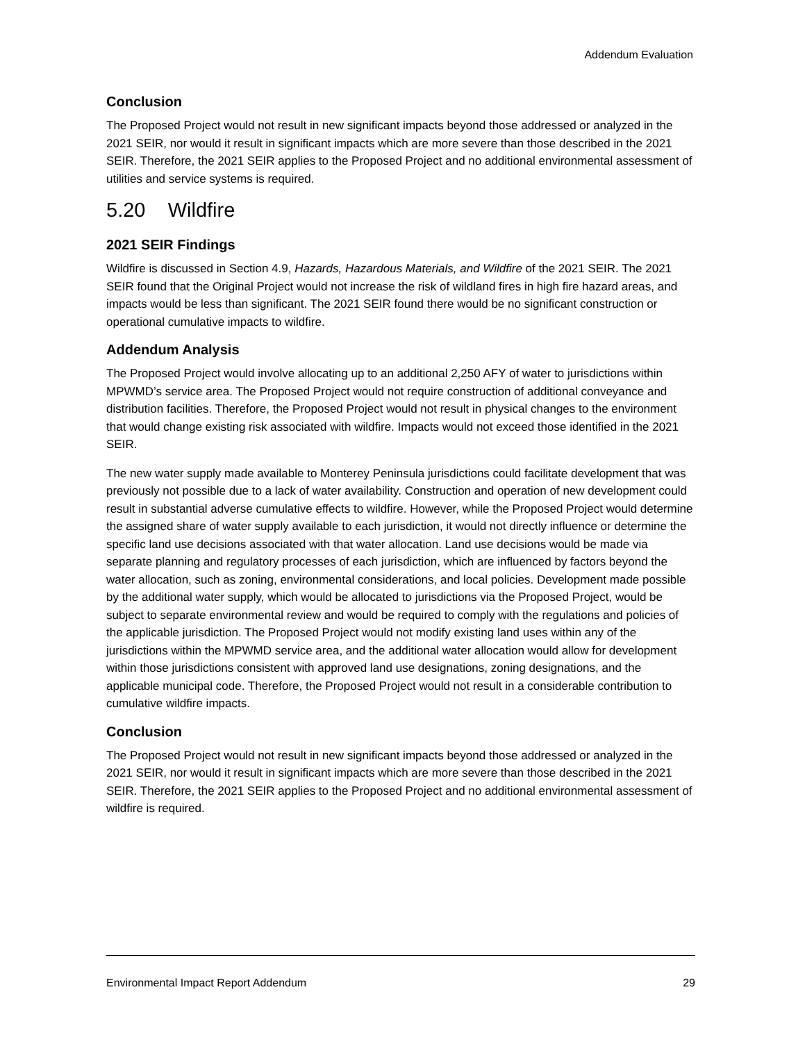Addendum Evaluation
Conclusion
The Proposed Project would not result in new significant impacts beyond those addressed or analyzed in the 2021 SEIR, nor would it result in significant impacts which are more severe than those described in the 2021 SEIR. Therefore, the 2021 SEIR applies to the Proposed Project and no additional environmental assessment of utilities and service systems is required.
5.20 Wildfire
2021 SEIR Findings
Wildfire is discussed in Section 4.9, Hazards, Hazardous Materials, and Wildfire of the 2021 SEIR. The 2021 SEIR found that the Original Project would not increase the risk of wildland fires in high fire hazard areas, and impacts would be less than significant. The 2021 SEIR found there would be no significant construction or operational cumulative impacts to wildfire.
Addendum Analysis
The Proposed Project would involve allocating up to an additional 2,250 AFY of water to jurisdictions within MPWMD’s service area. The Proposed Project would not require construction of additional conveyance and distribution facilities. Therefore, the Proposed Project would not result in physical changes to the environment that would change existing risk associated with wildfire. Impacts would not exceed those identified in the 2021 SEIR.
The new water supply made available to Monterey Peninsula jurisdictions could facilitate development that was previously not possible due to a lack of water availability. Construction and operation of new development could result in substantial adverse cumulative effects to wildfire. However, while the Proposed Project would determine the assigned share of water supply available to each jurisdiction, it would not directly influence or determine the specific land use decisions associated with that water allocation. Land use decisions would be made via separate planning and regulatory processes of each jurisdiction, which are influenced by factors beyond the water allocation, such as zoning, environmental considerations, and local policies. Development made possible by the additional water supply, which would be allocated to jurisdictions via the Proposed Project, would be subject to separate environmental review and would be required to comply with the regulations and policies of the applicable jurisdiction. The Proposed Project would not modify existing land uses within any of the jurisdictions within the MPWMD service area, and the additional water allocation would allow for development within those jurisdictions consistent with approved land use designations, zoning designations, and the applicable municipal code. Therefore, the Proposed Project would not result in a considerable contribution to cumulative wildfire impacts.
Conclusion
The Proposed Project would not result in new significant impacts beyond those addressed or analyzed in the 2021 SEIR, nor would it result in significant impacts which are more severe than those described in the 2021 SEIR. Therefore, the 2021 SEIR applies to the Proposed Project and no additional environmental assessment of wildfire is required.
Environmental Impact Report Addendum 29